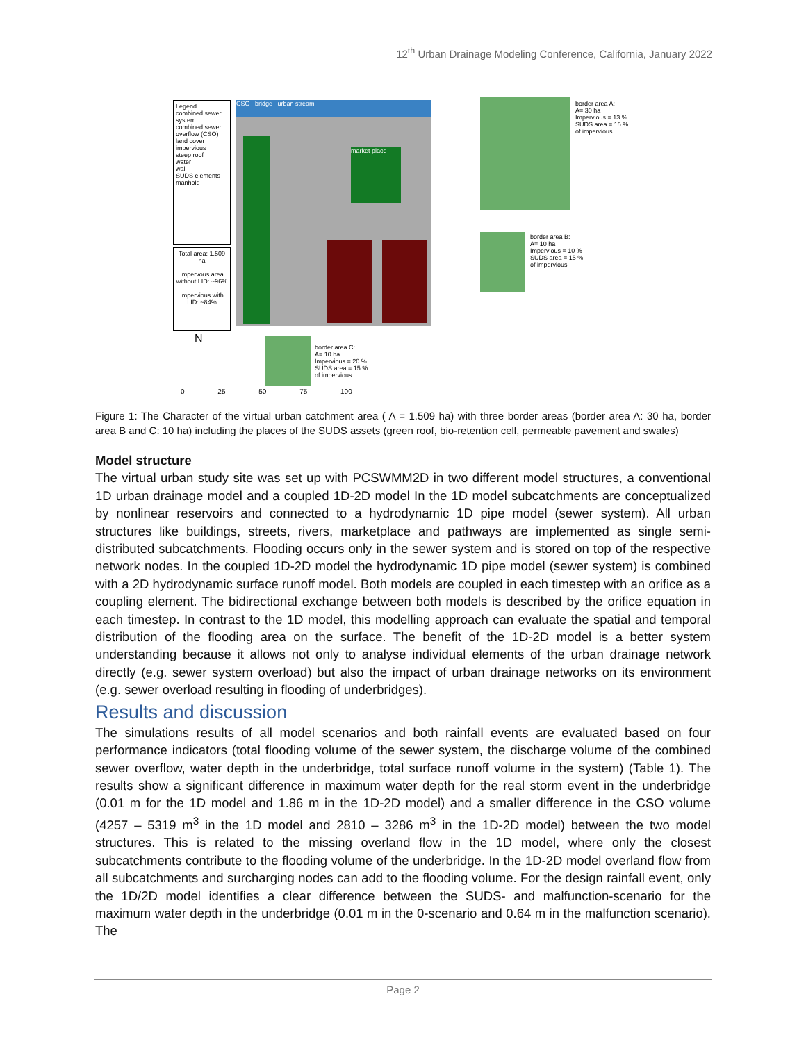12<sup>th</sup> Urban Drainage Modeling Conference, California, January 2022
Legend
combined sewer system
combined sewer overflow (CSO)
land cover
impervious
steep roof
water
wall
SUDS elements
manhole
Total area: 1.509 ha
Impervous area without LID: ~96%
Impervious with LID: ~84%
CSO bridge urban stream
market place
border area A:
A= 30 ha
Impervious = 13 %
SUDS area = 15 %
of impervious
border area B:
A= 10 ha
Impervious = 10 %
SUDS area = 15 %
of impervious
border area C:
A= 10 ha
Impervious = 20 %
SUDS area = 15 %
of impervious
N
0 25 50 75 100
Figure 1: The Character of the virtual urban catchment area ( A = 1.509 ha) with three border areas (border area A: 30 ha, border area B and C: 10 ha) including the places of the SUDS assets (green roof, bio-retention cell, permeable pavement and swales)
Model structure
The virtual urban study site was set up with PCSWMM2D in two different model structures, a conventional 1D urban drainage model and a coupled 1D-2D model In the 1D model subcatchments are conceptualized by nonlinear reservoirs and connected to a hydrodynamic 1D pipe model (sewer system). All urban structures like buildings, streets, rivers, marketplace and pathways are implemented as single semi-distributed subcatchments. Flooding occurs only in the sewer system and is stored on top of the respective network nodes. In the coupled 1D-2D model the hydrodynamic 1D pipe model (sewer system) is combined with a 2D hydrodynamic surface runoff model. Both models are coupled in each timestep with an orifice as a coupling element. The bidirectional exchange between both models is described by the orifice equation in each timestep. In contrast to the 1D model, this modelling approach can evaluate the spatial and temporal distribution of the flooding area on the surface. The benefit of the 1D-2D model is a better system understanding because it allows not only to analyse individual elements of the urban drainage network directly (e.g. sewer system overload) but also the impact of urban drainage networks on its environment (e.g. sewer overload resulting in flooding of underbridges).
Results and discussion
The simulations results of all model scenarios and both rainfall events are evaluated based on four performance indicators (total flooding volume of the sewer system, the discharge volume of the combined sewer overflow, water depth in the underbridge, total surface runoff volume in the system) (Table 1). The results show a significant difference in maximum water depth for the real storm event in the underbridge (0.01 m for the 1D model and 1.86 m in the 1D-2D model) and a smaller difference in the CSO volume (4257 – 5319 m<sup>3</sup> in the 1D model and 2810 – 3286 m<sup>3</sup> in the 1D-2D model) between the two model structures. This is related to the missing overland flow in the 1D model, where only the closest subcatchments contribute to the flooding volume of the underbridge. In the 1D-2D model overland flow from all subcatchments and surcharging nodes can add to the flooding volume. For the design rainfall event, only the 1D/2D model identifies a clear difference between the SUDS- and malfunction-scenario for the maximum water depth in the underbridge (0.01 m in the 0-scenario and 0.64 m in the malfunction scenario). The
Page 2